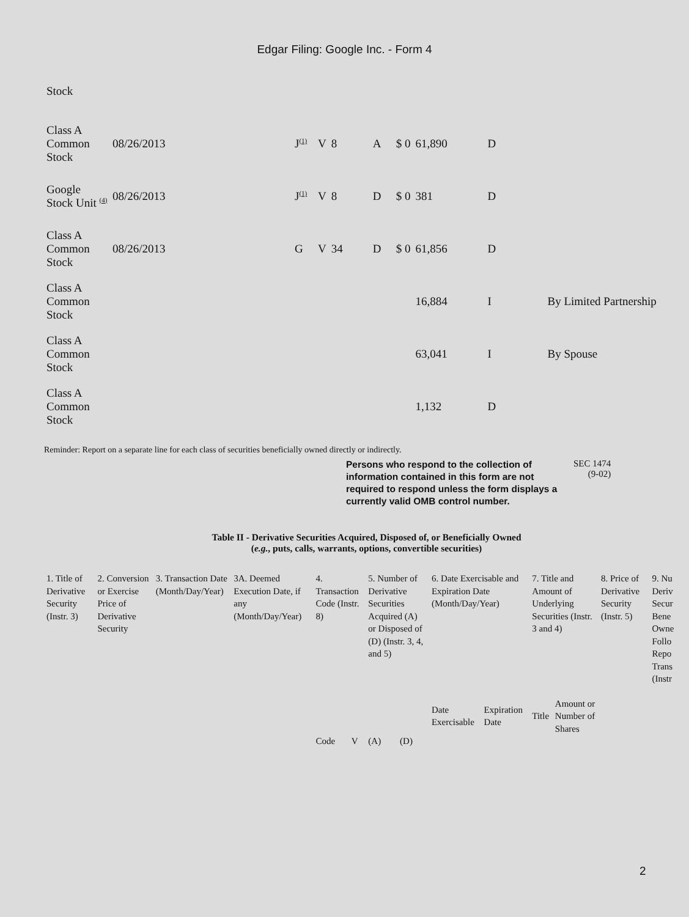Edgar Filing: Google Inc. - Form 4
| Stock | | | | | | | | | |
| Class A Common Stock | 08/26/2013 | J<sup>(1)</sup> | V | 8 | A | $ 0 | 61,890 | D | |
| Google Stock Unit <sup>(4)</sup> | 08/26/2013 | J<sup>(1)</sup> | V | 8 | D | $ 0 | 381 | D | |
| Class A Common Stock | 08/26/2013 | G | V | 34 | D | $ 0 | 61,856 | D | |
| Class A Common Stock | | | | | | | 16,884 | I | By Limited Partnership |
| Class A Common Stock | | | | | | | 63,041 | I | By Spouse |
| Class A Common Stock | | | | | | | 1,132 | D | |
Reminder: Report on a separate line for each class of securities beneficially owned directly or indirectly.
Persons who respond to the collection of information contained in this form are not required to respond unless the form displays a currently valid OMB control number.
SEC 1474
(9-02)
Table II - Derivative Securities Acquired, Disposed of, or Beneficially Owned
(e.g., puts, calls, warrants, options, convertible securities)
| 1. Title of Derivative Security (Instr. 3) | 2. Conversion or Exercise Price of Derivative Security | 3. Transaction Date (Month/Day/Year) | 3A. Deemed Execution Date, if any (Month/Day/Year) | 4. Transaction Code (Instr. 8) | | 5. Number of Derivative Securities Acquired (A) or Disposed of (D) (Instr. 3, 4, and 5) | | 6. Date Exercisable and Expiration Date (Month/Day/Year) | | 7. Title and Amount of Underlying Securities (Instr. 3 and 4) | | 8. Price of Derivative Security (Instr. 5) | 9. Nu Deriv Secur Bene Owne Follo Repo Trans (Instr |
| | | | | | | | | Date Exercisable | Expiration Date | Title | Amount or Number of Shares | | |
| | | | | Code | V | (A) | (D) | | | | | | |
2